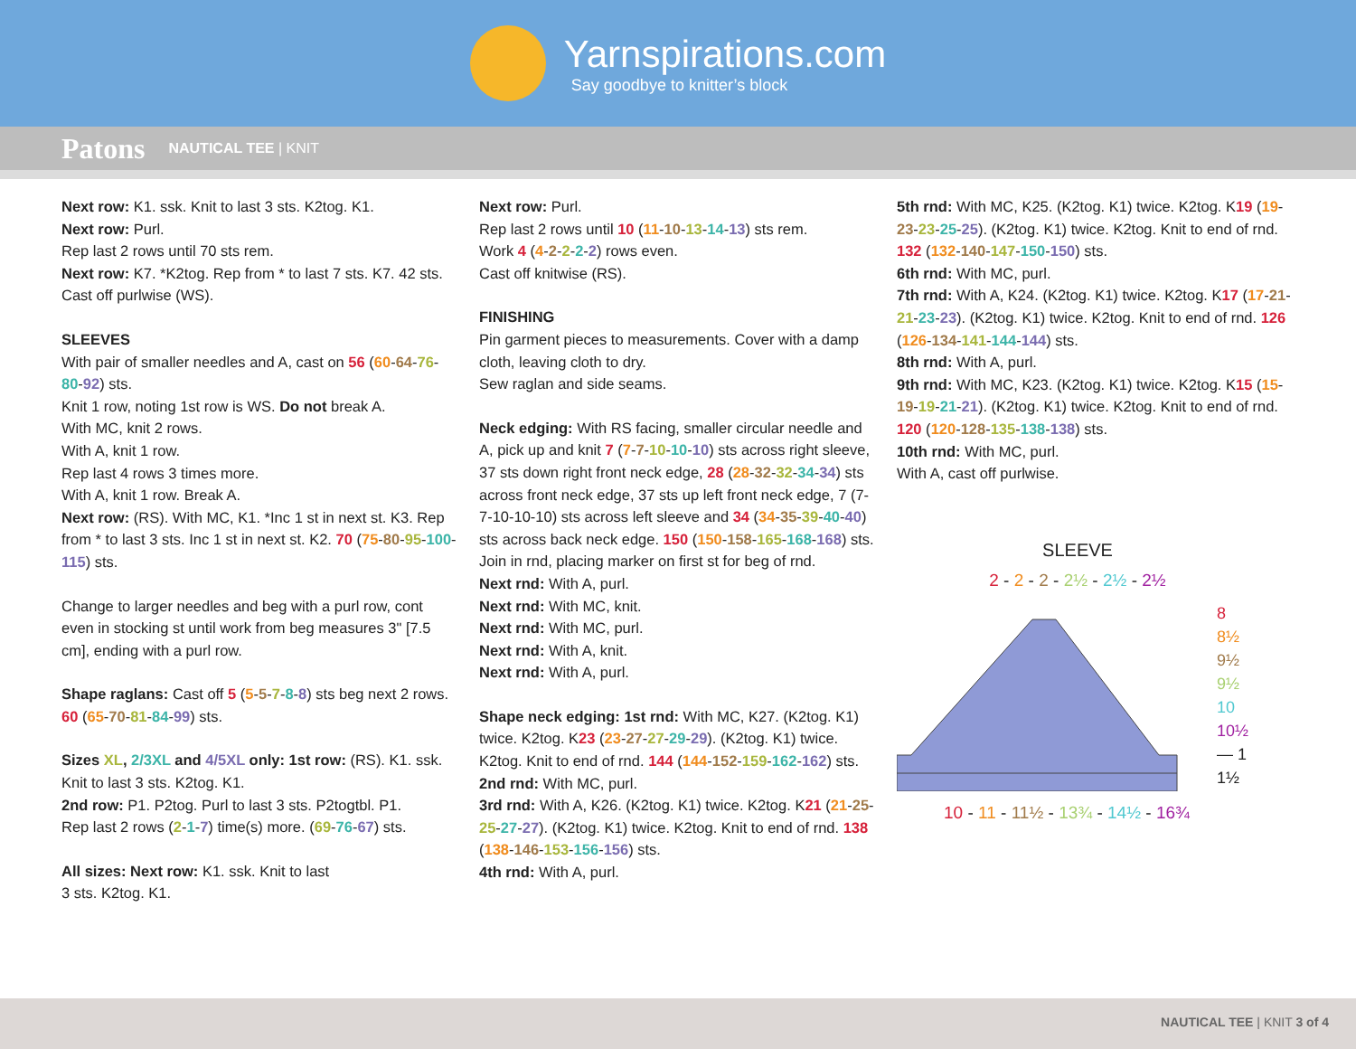Yarnspirations.com
Say goodbye to knitter’s block
Patons NAUTICAL TEE | KNIT
Next row: K1. ssk. Knit to last 3 sts. K2tog. K1.
Next row: Purl.
Rep last 2 rows until 70 sts rem.
Next row: K7. *K2tog. Rep from * to last 7 sts. K7. 42 sts.
Cast off purlwise (WS).
SLEEVES
With pair of smaller needles and A, cast on 56 (60-64-76-80-92) sts.
Knit 1 row, noting 1st row is WS. Do not break A.
With MC, knit 2 rows.
With A, knit 1 row.
Rep last 4 rows 3 times more.
With A, knit 1 row. Break A.
Next row: (RS). With MC, K1. *Inc 1 st in next st. K3. Rep from * to last 3 sts. Inc 1 st in next st. K2. 70 (75-80-95-100-115) sts.
Change to larger needles and beg with a purl row, cont even in stocking st until work from beg measures 3" [7.5 cm], ending with a purl row.
Shape raglans: Cast off 5 (5-5-7-8-8) sts beg next 2 rows. 60 (65-70-81-84-99) sts.
Sizes XL, 2/3XL and 4/5XL only: 1st row: (RS). K1. ssk. Knit to last 3 sts. K2tog. K1.
2nd row: P1. P2tog. Purl to last 3 sts. P2togtbl. P1.
Rep last 2 rows (2-1-7) time(s) more. (69-76-67) sts.
All sizes: Next row: K1. ssk. Knit to last
3 sts. K2tog. K1.
Next row: Purl.
Rep last 2 rows until 10 (11-10-13-14-13) sts rem.
Work 4 (4-2-2-2-2) rows even.
Cast off knitwise (RS).
FINISHING
Pin garment pieces to measurements. Cover with a damp cloth, leaving cloth to dry.
Sew raglan and side seams.
Neck edging: With RS facing, smaller circular needle and A, pick up and knit 7 (7-7-10-10-10) sts across right sleeve, 37 sts down right front neck edge, 28 (28-32-32-34-34) sts across front neck edge, 37 sts up left front neck edge, 7 (7-7-10-10-10) sts across left sleeve and 34 (34-35-39-40-40) sts across back neck edge. 150 (150-158-165-168-168) sts. Join in rnd, placing marker on first st for beg of rnd.
Next rnd: With A, purl.
Next rnd: With MC, knit.
Next rnd: With MC, purl.
Next rnd: With A, knit.
Next rnd: With A, purl.
Shape neck edging: 1st rnd: With MC, K27. (K2tog. K1) twice. K2tog. K23 (23-27-27-29-29). (K2tog. K1) twice. K2tog. Knit to end of rnd. 144 (144-152-159-162-162) sts.
2nd rnd: With MC, purl.
3rd rnd: With A, K26. (K2tog. K1) twice. K2tog. K21 (21-25-25-27-27). (K2tog. K1) twice. K2tog. Knit to end of rnd. 138 (138-146-153-156-156) sts.
4th rnd: With A, purl.
5th rnd: With MC, K25. (K2tog. K1) twice. K2tog. K19 (19-23-23-25-25). (K2tog. K1) twice. K2tog. Knit to end of rnd. 132 (132-140-147-150-150) sts.
6th rnd: With MC, purl.
7th rnd: With A, K24. (K2tog. K1) twice. K2tog. K17 (17-21-21-23-23). (K2tog. K1) twice. K2tog. Knit to end of rnd. 126 (126-134-141-144-144) sts.
8th rnd: With A, purl.
9th rnd: With MC, K23. (K2tog. K1) twice. K2tog. K15 (15-19-19-21-21). (K2tog. K1) twice. K2tog. Knit to end of rnd. 120 (120-128-135-138-138) sts.
10th rnd: With MC, purl.
With A, cast off purlwise.
SLEEVE
2 - 2 - 2 - 2½ - 2½ - 2½
8
8½
9½
9½
10
10½
— 1
1½
10 - 11 - 11½ - 13¾ - 14½ - 16¾
NAUTICAL TEE | KNIT 3 of 4